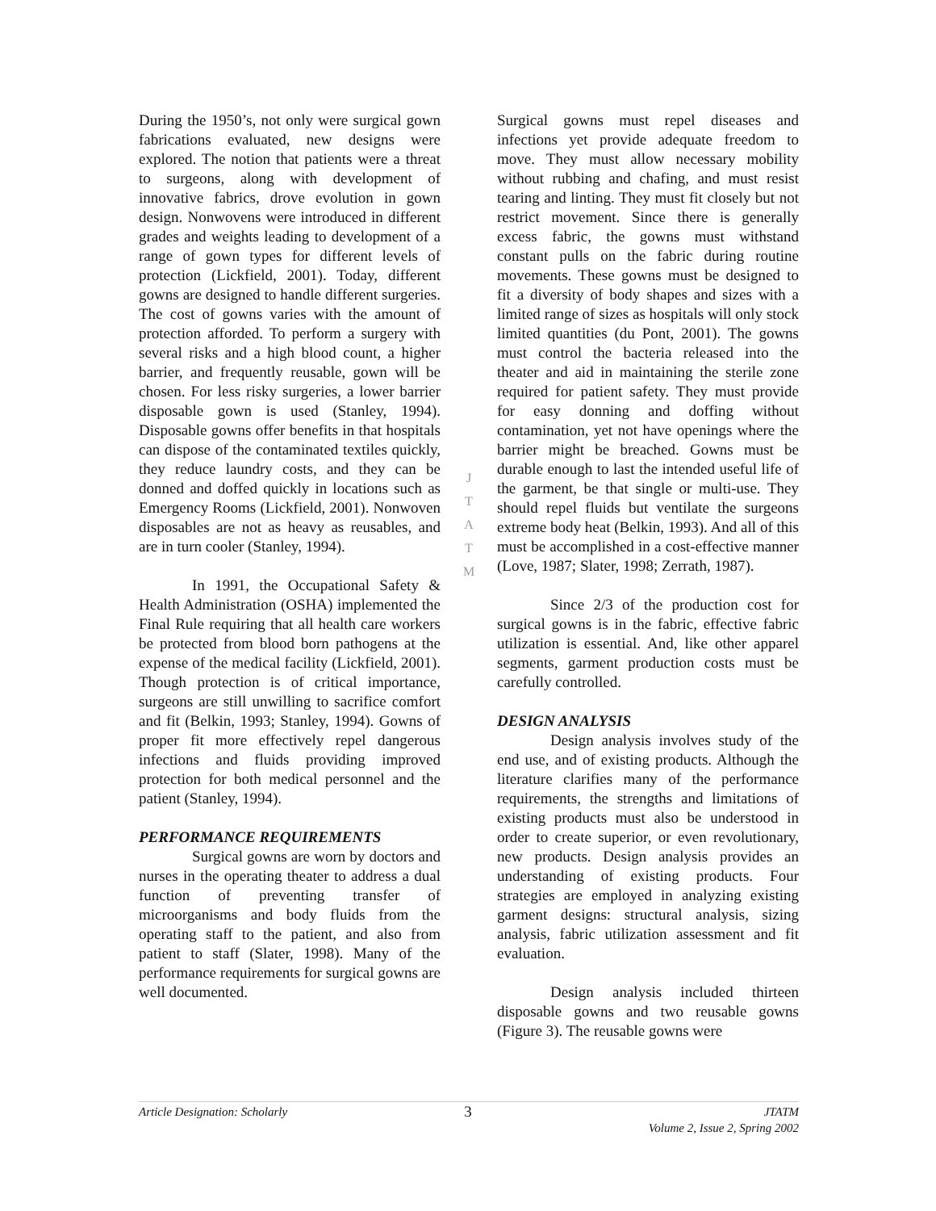During the 1950’s, not only were surgical gown fabrications evaluated, new designs were explored. The notion that patients were a threat to surgeons, along with development of innovative fabrics, drove evolution in gown design. Nonwovens were introduced in different grades and weights leading to development of a range of gown types for different levels of protection (Lickfield, 2001). Today, different gowns are designed to handle different surgeries. The cost of gowns varies with the amount of protection afforded. To perform a surgery with several risks and a high blood count, a higher barrier, and frequently reusable, gown will be chosen. For less risky surgeries, a lower barrier disposable gown is used (Stanley, 1994). Disposable gowns offer benefits in that hospitals can dispose of the contaminated textiles quickly, they reduce laundry costs, and they can be donned and doffed quickly in locations such as Emergency Rooms (Lickfield, 2001). Nonwoven disposables are not as heavy as reusables, and are in turn cooler (Stanley, 1994).
In 1991, the Occupational Safety & Health Administration (OSHA) implemented the Final Rule requiring that all health care workers be protected from blood born pathogens at the expense of the medical facility (Lickfield, 2001). Though protection is of critical importance, surgeons are still unwilling to sacrifice comfort and fit (Belkin, 1993; Stanley, 1994). Gowns of proper fit more effectively repel dangerous infections and fluids providing improved protection for both medical personnel and the patient (Stanley, 1994).
PERFORMANCE REQUIREMENTS
Surgical gowns are worn by doctors and nurses in the operating theater to address a dual function of preventing transfer of microorganisms and body fluids from the operating staff to the patient, and also from patient to staff (Slater, 1998). Many of the performance requirements for surgical gowns are well documented.
J
T
A
T
M
Surgical gowns must repel diseases and infections yet provide adequate freedom to move. They must allow necessary mobility without rubbing and chafing, and must resist tearing and linting. They must fit closely but not restrict movement. Since there is generally excess fabric, the gowns must withstand constant pulls on the fabric during routine movements. These gowns must be designed to fit a diversity of body shapes and sizes with a limited range of sizes as hospitals will only stock limited quantities (du Pont, 2001). The gowns must control the bacteria released into the theater and aid in maintaining the sterile zone required for patient safety. They must provide for easy donning and doffing without contamination, yet not have openings where the barrier might be breached. Gowns must be durable enough to last the intended useful life of the garment, be that single or multi-use. They should repel fluids but ventilate the surgeons extreme body heat (Belkin, 1993). And all of this must be accomplished in a cost-effective manner (Love, 1987; Slater, 1998; Zerrath, 1987).
Since 2/3 of the production cost for surgical gowns is in the fabric, effective fabric utilization is essential. And, like other apparel segments, garment production costs must be carefully controlled.
DESIGN ANALYSIS
Design analysis involves study of the end use, and of existing products. Although the literature clarifies many of the performance requirements, the strengths and limitations of existing products must also be understood in order to create superior, or even revolutionary, new products. Design analysis provides an understanding of existing products. Four strategies are employed in analyzing existing garment designs: structural analysis, sizing analysis, fabric utilization assessment and fit evaluation.
Design analysis included thirteen disposable gowns and two reusable gowns (Figure 3). The reusable gowns were
Article Designation: Scholarly
3
JTATM
Volume 2, Issue 2, Spring 2002